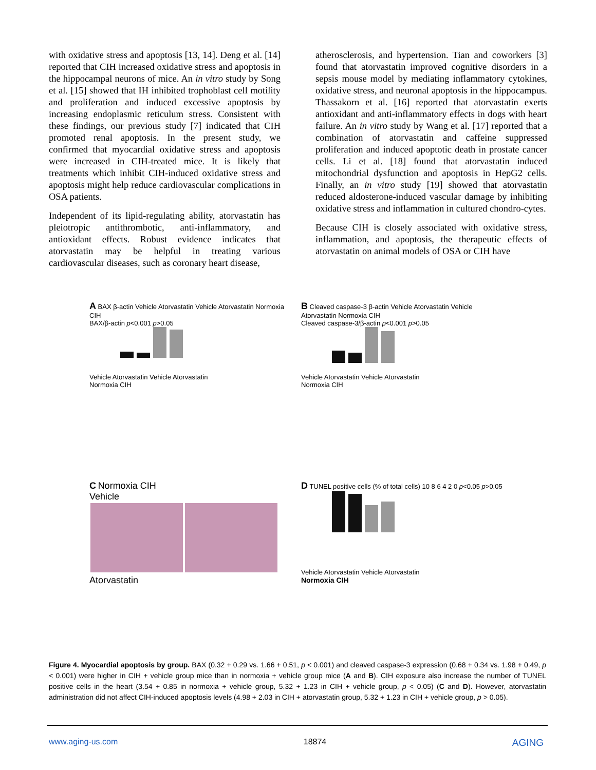with oxidative stress and apoptosis [13, 14]. Deng et al. [14] reported that CIH increased oxidative stress and apoptosis in the hippocampal neurons of mice. An in vitro study by Song et al. [15] showed that IH inhibited trophoblast cell motility and proliferation and induced excessive apoptosis by increasing endoplasmic reticulum stress. Consistent with these findings, our previous study [7] indicated that CIH promoted renal apoptosis. In the present study, we confirmed that myocardial oxidative stress and apoptosis were increased in CIH-treated mice. It is likely that treatments which inhibit CIH-induced oxidative stress and apoptosis might help reduce cardiovascular complications in OSA patients.
Independent of its lipid-regulating ability, atorvastatin has pleiotropic antithrombotic, anti-inflammatory, and antioxidant effects. Robust evidence indicates that atorvastatin may be helpful in treating various cardiovascular diseases, such as coronary heart disease,
atherosclerosis, and hypertension. Tian and coworkers [3] found that atorvastatin improved cognitive disorders in a sepsis mouse model by mediating inflammatory cytokines, oxidative stress, and neuronal apoptosis in the hippocampus. Thassakorn et al. [16] reported that atorvastatin exerts antioxidant and anti-inflammatory effects in dogs with heart failure. An in vitro study by Wang et al. [17] reported that a combination of atorvastatin and caffeine suppressed proliferation and induced apoptotic death in prostate cancer cells. Li et al. [18] found that atorvastatin induced mitochondrial dysfunction and apoptosis in HepG2 cells. Finally, an in vitro study [19] showed that atorvastatin reduced aldosterone-induced vascular damage by inhibiting oxidative stress and inflammation in cultured chondro-cytes.
Because CIH is closely associated with oxidative stress, inflammation, and apoptosis, the therapeutic effects of atorvastatin on animal models of OSA or CIH have
A BAX β-actin Vehicle Atorvastatin Vehicle Atorvastatin Normoxia CIH
BAX/β-actin p<0.001 p>0.05
Vehicle Atorvastatin Vehicle Atorvastatin
Normoxia CIH
B Cleaved caspase-3 β-actin Vehicle Atorvastatin Vehicle Atorvastatin Normoxia CIH
Cleaved caspase-3/β-actin p<0.001 p>0.05
Vehicle Atorvastatin Vehicle Atorvastatin
Normoxia CIH
C Normoxia CIH
Vehicle
Atorvastatin
D TUNEL positive cells (% of total cells) 10 8 6 4 2 0 p<0.05 p>0.05
Vehicle Atorvastatin Vehicle Atorvastatin
Normoxia CIH
Figure 4. Myocardial apoptosis by group. BAX (0.32 + 0.29 vs. 1.66 + 0.51, p < 0.001) and cleaved caspase-3 expression (0.68 + 0.34 vs. 1.98 + 0.49, p < 0.001) were higher in CIH + vehicle group mice than in normoxia + vehicle group mice (A and B). CIH exposure also increase the number of TUNEL positive cells in the heart (3.54 + 0.85 in normoxia + vehicle group, 5.32 + 1.23 in CIH + vehicle group, p < 0.05) (C and D). However, atorvastatin administration did not affect CIH-induced apoptosis levels (4.98 + 2.03 in CIH + atorvastatin group, 5.32 + 1.23 in CIH + vehicle group, p > 0.05).
www.aging-us.com 18874 AGING